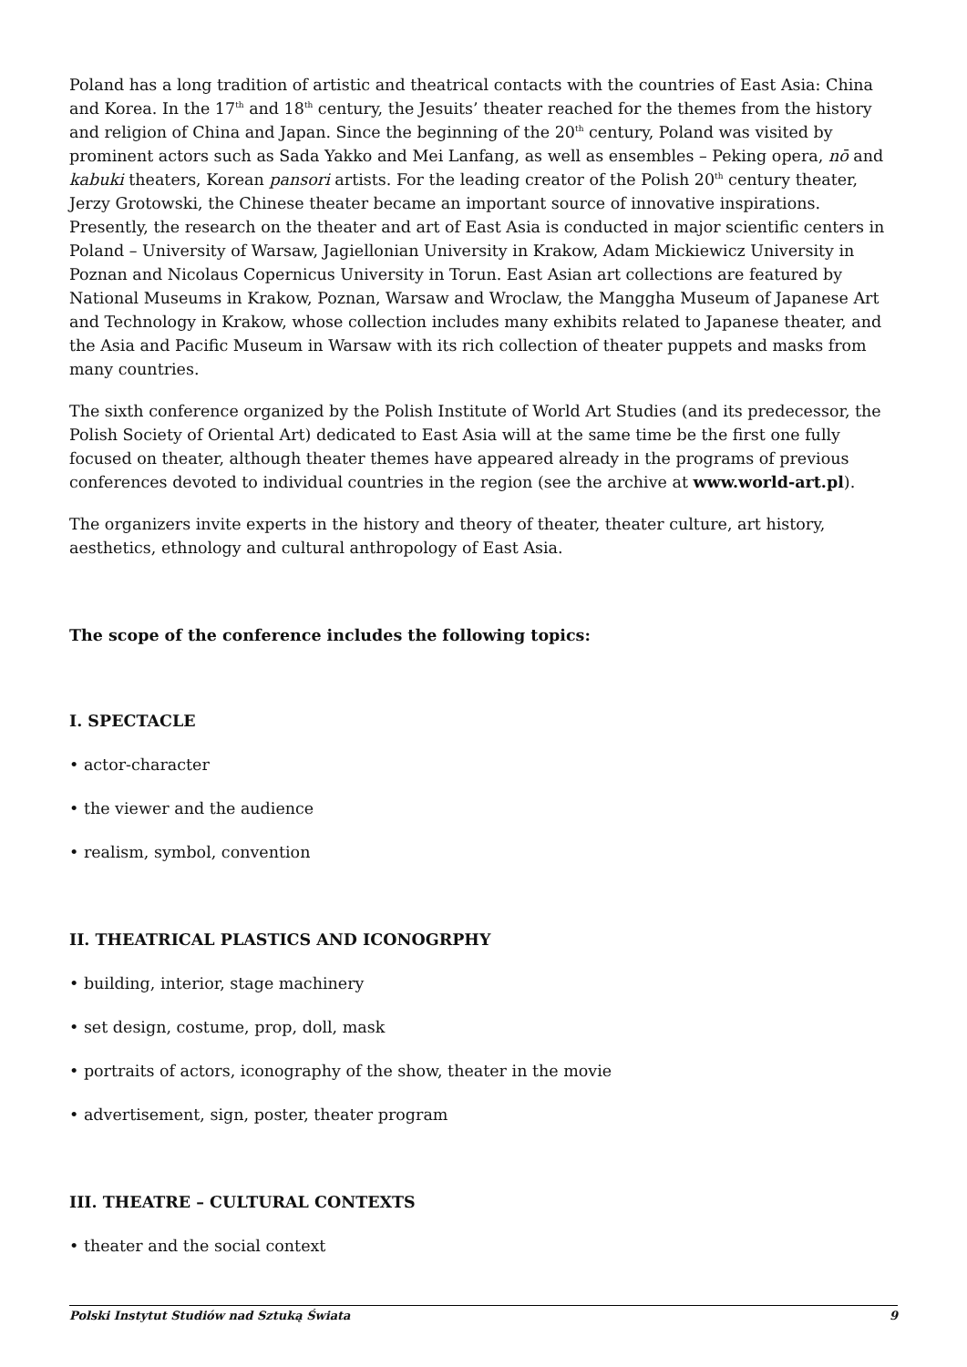Poland has a long tradition of artistic and theatrical contacts with the countries of East Asia: China and Korea. In the 17<sup>th</sup> and 18<sup>th</sup> century, the Jesuits’ theater reached for the themes from the history and religion of China and Japan. Since the beginning of the 20<sup>th</sup> century, Poland was visited by prominent actors such as Sada Yakko and Mei Lanfang, as well as ensembles – Peking opera, nō and kabuki theaters, Korean pansori artists. For the leading creator of the Polish 20<sup>th</sup> century theater, Jerzy Grotowski, the Chinese theater became an important source of innovative inspirations. Presently, the research on the theater and art of East Asia is conducted in major scientific centers in Poland – University of Warsaw, Jagiellonian University in Krakow, Adam Mickiewicz University in Poznan and Nicolaus Copernicus University in Torun. East Asian art collections are featured by National Museums in Krakow, Poznan, Warsaw and Wroclaw, the Manggha Museum of Japanese Art and Technology in Krakow, whose collection includes many exhibits related to Japanese theater, and the Asia and Pacific Museum in Warsaw with its rich collection of theater puppets and masks from many countries.
The sixth conference organized by the Polish Institute of World Art Studies (and its predecessor, the Polish Society of Oriental Art) dedicated to East Asia will at the same time be the first one fully focused on theater, although theater themes have appeared already in the programs of previous conferences devoted to individual countries in the region (see the archive at www.world-art.pl).
The organizers invite experts in the history and theory of theater, theater culture, art history, aesthetics, ethnology and cultural anthropology of East Asia.
The scope of the conference includes the following topics:
I. SPECTACLE
• actor-character
• the viewer and the audience
• realism, symbol, convention
II. THEATRICAL PLASTICS AND ICONOGRPHY
• building, interior, stage machinery
• set design, costume, prop, doll, mask
• portraits of actors, iconography of the show, theater in the movie
• advertisement, sign, poster, theater program
III. THEATRE – CULTURAL CONTEXTS
• theater and the social context
Polski Instytut Studiów nad Sztuką Świata 9